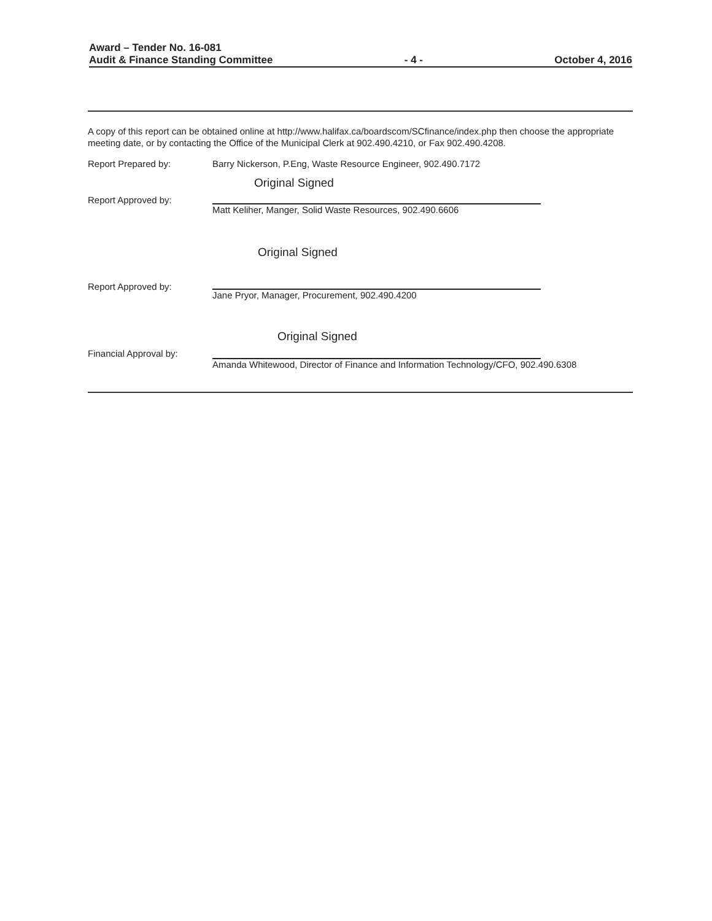Award – Tender No. 16-081
Audit & Finance Standing Committee - 4 - October 4, 2016
A copy of this report can be obtained online at http://www.halifax.ca/boardscom/SCfinance/index.php then choose the appropriate meeting date, or by contacting the Office of the Municipal Clerk at 902.490.4210, or Fax 902.490.4208.
Report Prepared by: Barry Nickerson, P.Eng, Waste Resource Engineer, 902.490.7172
Report Approved by:
Original Signed
Matt Keliher, Manger, Solid Waste Resources, 902.490.6606
Report Approved by:
Original Signed
Jane Pryor, Manager, Procurement, 902.490.4200
Financial Approval by:
Original Signed
Amanda Whitewood, Director of Finance and Information Technology/CFO, 902.490.6308